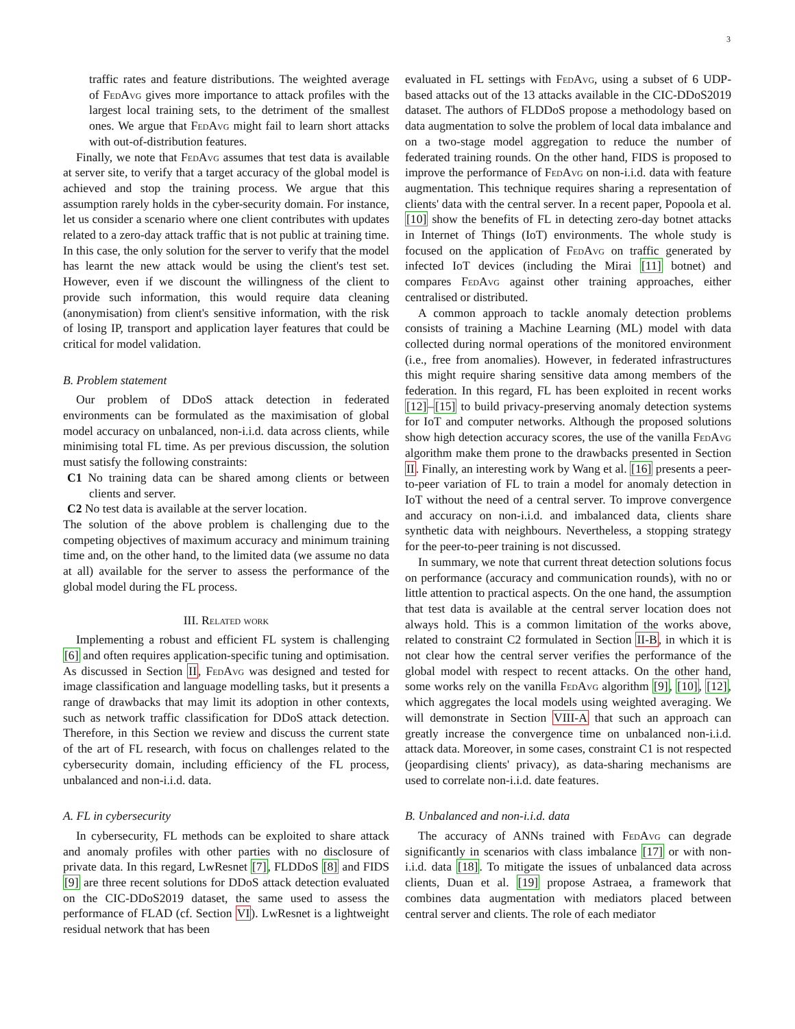3
traffic rates and feature distributions. The weighted average of Fed Avg gives more importance to attack profiles with the largest local training sets, to the detriment of the smallest ones. We argue that Fed Avg might fail to learn short attacks with out-of-distribution features.
Finally, we note that Fed Avg assumes that test data is available at server site, to verify that a target accuracy of the global model is achieved and stop the training process. We argue that this assumption rarely holds in the cyber-security domain. For instance, let us consider a scenario where one client contributes with updates related to a zero-day attack traffic that is not public at training time. In this case, the only solution for the server to verify that the model has learnt the new attack would be using the client's test set. However, even if we discount the willingness of the client to provide such information, this would require data cleaning (anonymisation) from client's sensitive information, with the risk of losing IP, transport and application layer features that could be critical for model validation.
B. Problem statement
Our problem of DDoS attack detection in federated environments can be formulated as the maximisation of global model accuracy on unbalanced, non-i.i.d. data across clients, while minimising total FL time. As per previous discussion, the solution must satisfy the following constraints:
C1 No training data can be shared among clients or between clients and server.
C2 No test data is available at the server location.
The solution of the above problem is challenging due to the competing objectives of maximum accuracy and minimum training time and, on the other hand, to the limited data (we assume no data at all) available for the server to assess the performance of the global model during the FL process.
III. Related work
Implementing a robust and efficient FL system is challenging [6] and often requires application-specific tuning and optimisation. As discussed in Section II, Fed Avg was designed and tested for image classification and language modelling tasks, but it presents a range of drawbacks that may limit its adoption in other contexts, such as network traffic classification for DDoS attack detection. Therefore, in this Section we review and discuss the current state of the art of FL research, with focus on challenges related to the cybersecurity domain, including efficiency of the FL process, unbalanced and non-i.i.d. data.
A. FL in cybersecurity
In cybersecurity, FL methods can be exploited to share attack and anomaly profiles with other parties with no disclosure of private data. In this regard, LwResnet [7], FLDDoS [8] and FIDS [9] are three recent solutions for DDoS attack detection evaluated on the CIC-DDoS2019 dataset, the same used to assess the performance of FLAD (cf. Section VI). LwResnet is a lightweight residual network that has been
evaluated in FL settings with Fed Avg, using a subset of 6 UDP-based attacks out of the 13 attacks available in the CIC-DDoS2019 dataset. The authors of FLDDoS propose a methodology based on data augmentation to solve the problem of local data imbalance and on a two-stage model aggregation to reduce the number of federated training rounds. On the other hand, FIDS is proposed to improve the performance of Fed Avg on non-i.i.d. data with feature augmentation. This technique requires sharing a representation of clients' data with the central server. In a recent paper, Popoola et al. [10] show the benefits of FL in detecting zero-day botnet attacks in Internet of Things (IoT) environments. The whole study is focused on the application of Fed Avg on traffic generated by infected IoT devices (including the Mirai [11] botnet) and compares Fed Avg against other training approaches, either centralised or distributed.
A common approach to tackle anomaly detection problems consists of training a Machine Learning (ML) model with data collected during normal operations of the monitored environment (i.e., free from anomalies). However, in federated infrastructures this might require sharing sensitive data among members of the federation. In this regard, FL has been exploited in recent works [12]–[15] to build privacy-preserving anomaly detection systems for IoT and computer networks. Although the proposed solutions show high detection accuracy scores, the use of the vanilla Fed Avg algorithm make them prone to the drawbacks presented in Section II. Finally, an interesting work by Wang et al. [16] presents a peer-to-peer variation of FL to train a model for anomaly detection in IoT without the need of a central server. To improve convergence and accuracy on non-i.i.d. and imbalanced data, clients share synthetic data with neighbours. Nevertheless, a stopping strategy for the peer-to-peer training is not discussed.
In summary, we note that current threat detection solutions focus on performance (accuracy and communication rounds), with no or little attention to practical aspects. On the one hand, the assumption that test data is available at the central server location does not always hold. This is a common limitation of the works above, related to constraint C2 formulated in Section II-B, in which it is not clear how the central server verifies the performance of the global model with respect to recent attacks. On the other hand, some works rely on the vanilla Fed Avg algorithm [9], [10], [12], which aggregates the local models using weighted averaging. We will demonstrate in Section VIII-A that such an approach can greatly increase the convergence time on unbalanced non-i.i.d. attack data. Moreover, in some cases, constraint C1 is not respected (jeopardising clients' privacy), as data-sharing mechanisms are used to correlate non-i.i.d. date features.
B. Unbalanced and non-i.i.d. data
The accuracy of ANNs trained with Fed Avg can degrade significantly in scenarios with class imbalance [17] or with non-i.i.d. data [18]. To mitigate the issues of unbalanced data across clients, Duan et al. [19] propose Astraea, a framework that combines data augmentation with mediators placed between central server and clients. The role of each mediator